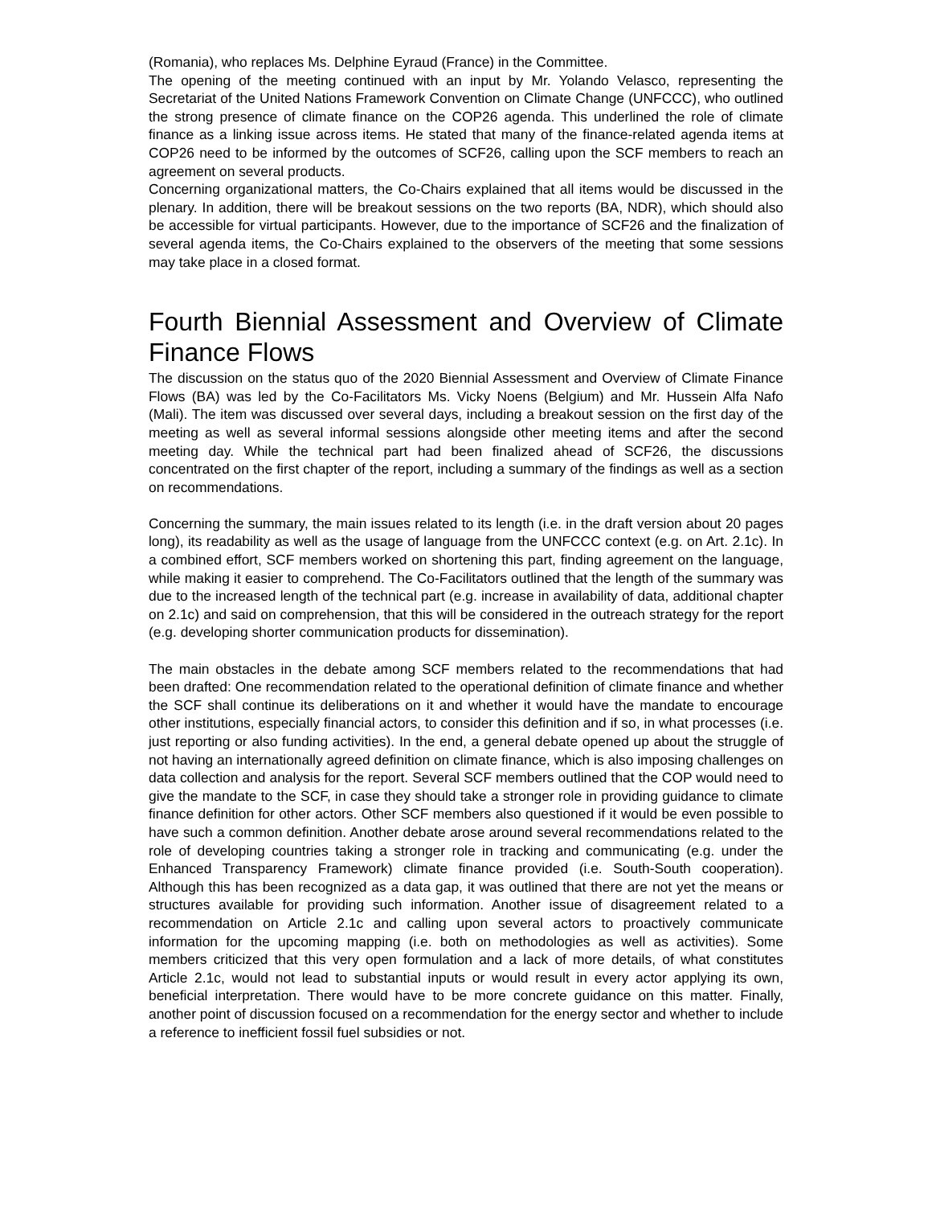(Romania), who replaces Ms. Delphine Eyraud (France) in the Committee.
The opening of the meeting continued with an input by Mr. Yolando Velasco, representing the Secretariat of the United Nations Framework Convention on Climate Change (UNFCCC), who outlined the strong presence of climate finance on the COP26 agenda. This underlined the role of climate finance as a linking issue across items. He stated that many of the finance-related agenda items at COP26 need to be informed by the outcomes of SCF26, calling upon the SCF members to reach an agreement on several products.
Concerning organizational matters, the Co-Chairs explained that all items would be discussed in the plenary. In addition, there will be breakout sessions on the two reports (BA, NDR), which should also be accessible for virtual participants. However, due to the importance of SCF26 and the finalization of several agenda items, the Co-Chairs explained to the observers of the meeting that some sessions may take place in a closed format.
Fourth Biennial Assessment and Overview of Climate Finance Flows
The discussion on the status quo of the 2020 Biennial Assessment and Overview of Climate Finance Flows (BA) was led by the Co-Facilitators Ms. Vicky Noens (Belgium) and Mr. Hussein Alfa Nafo (Mali). The item was discussed over several days, including a breakout session on the first day of the meeting as well as several informal sessions alongside other meeting items and after the second meeting day. While the technical part had been finalized ahead of SCF26, the discussions concentrated on the first chapter of the report, including a summary of the findings as well as a section on recommendations.
Concerning the summary, the main issues related to its length (i.e. in the draft version about 20 pages long), its readability as well as the usage of language from the UNFCCC context (e.g. on Art. 2.1c). In a combined effort, SCF members worked on shortening this part, finding agreement on the language, while making it easier to comprehend. The Co-Facilitators outlined that the length of the summary was due to the increased length of the technical part (e.g. increase in availability of data, additional chapter on 2.1c) and said on comprehension, that this will be considered in the outreach strategy for the report (e.g. developing shorter communication products for dissemination).
The main obstacles in the debate among SCF members related to the recommendations that had been drafted: One recommendation related to the operational definition of climate finance and whether the SCF shall continue its deliberations on it and whether it would have the mandate to encourage other institutions, especially financial actors, to consider this definition and if so, in what processes (i.e. just reporting or also funding activities). In the end, a general debate opened up about the struggle of not having an internationally agreed definition on climate finance, which is also imposing challenges on data collection and analysis for the report. Several SCF members outlined that the COP would need to give the mandate to the SCF, in case they should take a stronger role in providing guidance to climate finance definition for other actors. Other SCF members also questioned if it would be even possible to have such a common definition. Another debate arose around several recommendations related to the role of developing countries taking a stronger role in tracking and communicating (e.g. under the Enhanced Transparency Framework) climate finance provided (i.e. South-South cooperation). Although this has been recognized as a data gap, it was outlined that there are not yet the means or structures available for providing such information. Another issue of disagreement related to a recommendation on Article 2.1c and calling upon several actors to proactively communicate information for the upcoming mapping (i.e. both on methodologies as well as activities). Some members criticized that this very open formulation and a lack of more details, of what constitutes Article 2.1c, would not lead to substantial inputs or would result in every actor applying its own, beneficial interpretation. There would have to be more concrete guidance on this matter. Finally, another point of discussion focused on a recommendation for the energy sector and whether to include a reference to inefficient fossil fuel subsidies or not.